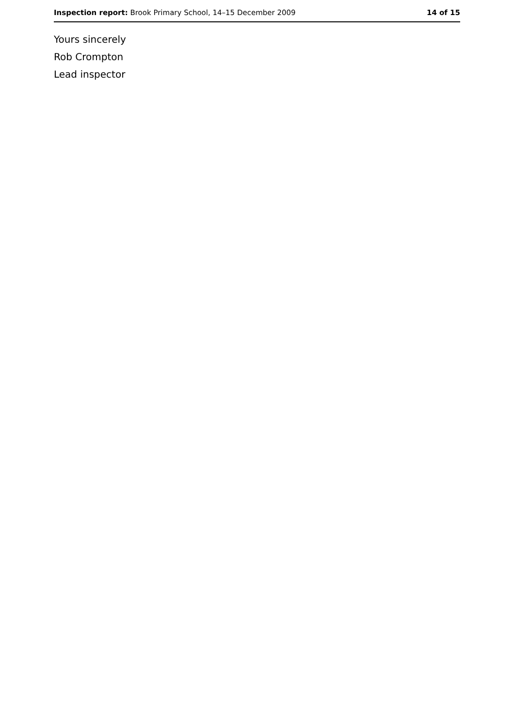Inspection report: Brook Primary School, 14–15 December 2009 14 of 15
Yours sincerely
Rob Crompton
Lead inspector